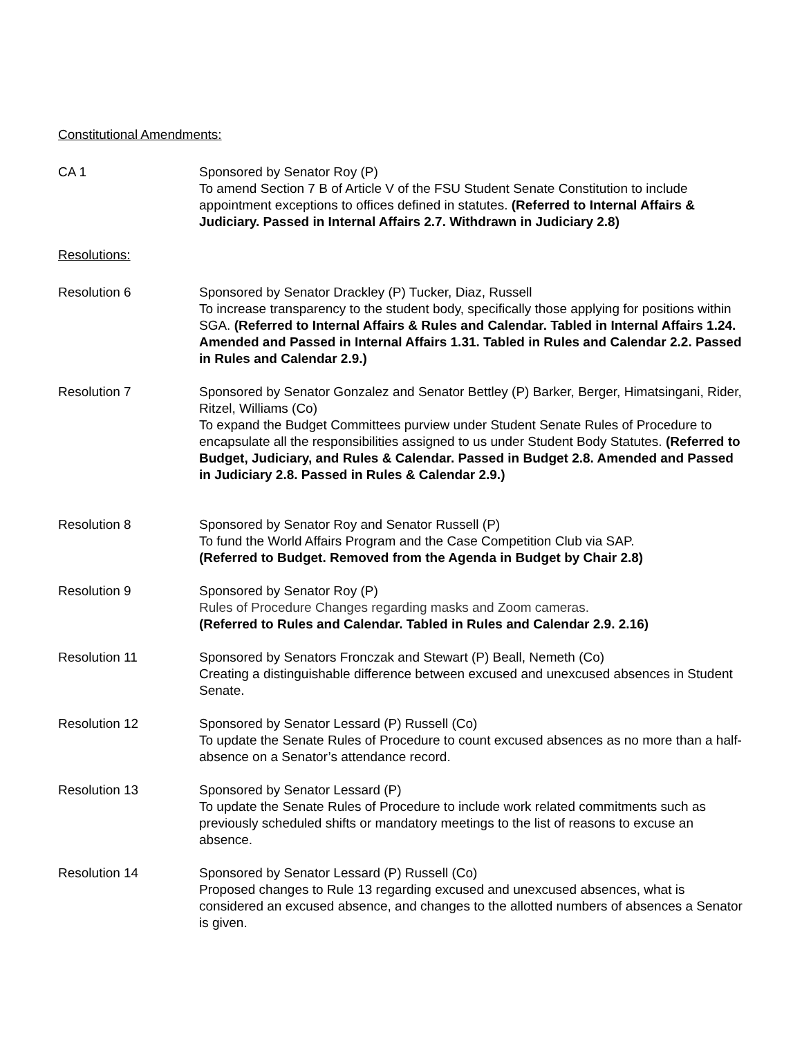Constitutional Amendments:
CA 1 Sponsored by Senator Roy (P)
To amend Section 7 B of Article V of the FSU Student Senate Constitution to include appointment exceptions to offices defined in statutes. (Referred to Internal Affairs & Judiciary. Passed in Internal Affairs 2.7. Withdrawn in Judiciary 2.8)
Resolutions:
Resolution 6 Sponsored by Senator Drackley (P) Tucker, Diaz, Russell
To increase transparency to the student body, specifically those applying for positions within SGA. (Referred to Internal Affairs & Rules and Calendar. Tabled in Internal Affairs 1.24. Amended and Passed in Internal Affairs 1.31. Tabled in Rules and Calendar 2.2. Passed in Rules and Calendar 2.9.)
Resolution 7 Sponsored by Senator Gonzalez and Senator Bettley (P) Barker, Berger, Himatsingani, Rider, Ritzel, Williams (Co)
To expand the Budget Committees purview under Student Senate Rules of Procedure to encapsulate all the responsibilities assigned to us under Student Body Statutes. (Referred to Budget, Judiciary, and Rules & Calendar. Passed in Budget 2.8. Amended and Passed in Judiciary 2.8. Passed in Rules & Calendar 2.9.)
Resolution 8 Sponsored by Senator Roy and Senator Russell (P)
To fund the World Affairs Program and the Case Competition Club via SAP.
(Referred to Budget. Removed from the Agenda in Budget by Chair 2.8)
Resolution 9 Sponsored by Senator Roy (P)
Rules of Procedure Changes regarding masks and Zoom cameras.
(Referred to Rules and Calendar. Tabled in Rules and Calendar 2.9. 2.16)
Resolution 11 Sponsored by Senators Fronczak and Stewart (P) Beall, Nemeth (Co)
Creating a distinguishable difference between excused and unexcused absences in Student Senate.
Resolution 12 Sponsored by Senator Lessard (P) Russell (Co)
To update the Senate Rules of Procedure to count excused absences as no more than a half-absence on a Senator’s attendance record.
Resolution 13 Sponsored by Senator Lessard (P)
To update the Senate Rules of Procedure to include work related commitments such as previously scheduled shifts or mandatory meetings to the list of reasons to excuse an absence.
Resolution 14 Sponsored by Senator Lessard (P) Russell (Co)
Proposed changes to Rule 13 regarding excused and unexcused absences, what is considered an excused absence, and changes to the allotted numbers of absences a Senator is given.